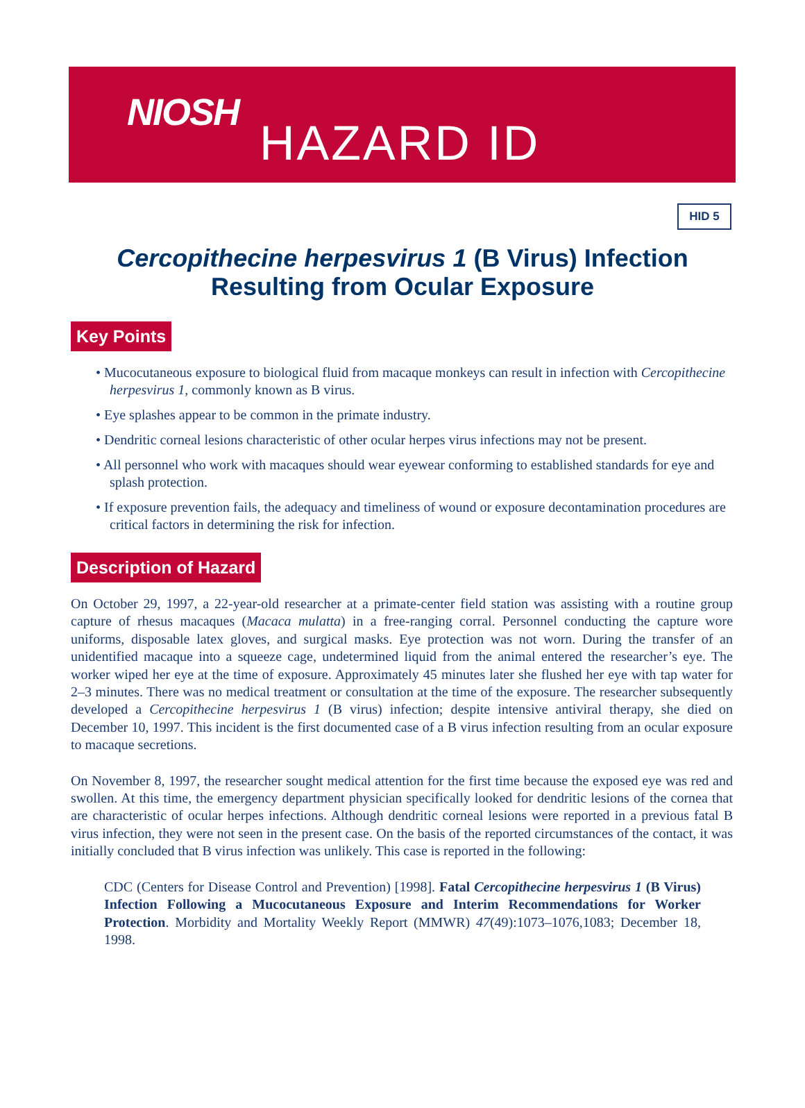NIOSH
HAZARD ID
HID 5
Cercopithecine herpesvirus 1 (B Virus) Infection
Resulting from Ocular Exposure
Key Points
• Mucocutaneous exposure to biological fluid from macaque monkeys can result in infection with Cercopithecine herpesvirus 1, commonly known as B virus.
• Eye splashes appear to be common in the primate industry.
• Dendritic corneal lesions characteristic of other ocular herpes virus infections may not be present.
• All personnel who work with macaques should wear eyewear conforming to established standards for eye and splash protection.
• If exposure prevention fails, the adequacy and timeliness of wound or exposure decontamination procedures are critical factors in determining the risk for infection.
Description of Hazard
On October 29, 1997, a 22-year-old researcher at a primate-center field station was assisting with a routine group capture of rhesus macaques (Macaca mulatta) in a free-ranging corral. Personnel conducting the capture wore uniforms, disposable latex gloves, and surgical masks. Eye protection was not worn. During the transfer of an unidentified macaque into a squeeze cage, undetermined liquid from the animal entered the researcher’s eye. The worker wiped her eye at the time of exposure. Approximately 45 minutes later she flushed her eye with tap water for 2–3 minutes. There was no medical treatment or consultation at the time of the exposure. The researcher subsequently developed a Cercopithecine herpesvirus 1 (B virus) infection; despite intensive antiviral therapy, she died on December 10, 1997. This incident is the first documented case of a B virus infection resulting from an ocular exposure to macaque secretions.
On November 8, 1997, the researcher sought medical attention for the first time because the exposed eye was red and swollen. At this time, the emergency department physician specifically looked for dendritic lesions of the cornea that are characteristic of ocular herpes infections. Although dendritic corneal lesions were reported in a previous fatal B virus infection, they were not seen in the present case. On the basis of the reported circumstances of the contact, it was initially concluded that B virus infection was unlikely. This case is reported in the following:
CDC (Centers for Disease Control and Prevention) [1998]. Fatal Cercopithecine herpesvirus 1 (B Virus) Infection Following a Mucocutaneous Exposure and Interim Recommendations for Worker Protection. Morbidity and Mortality Weekly Report (MMWR) 47(49):1073–1076,1083; December 18, 1998.